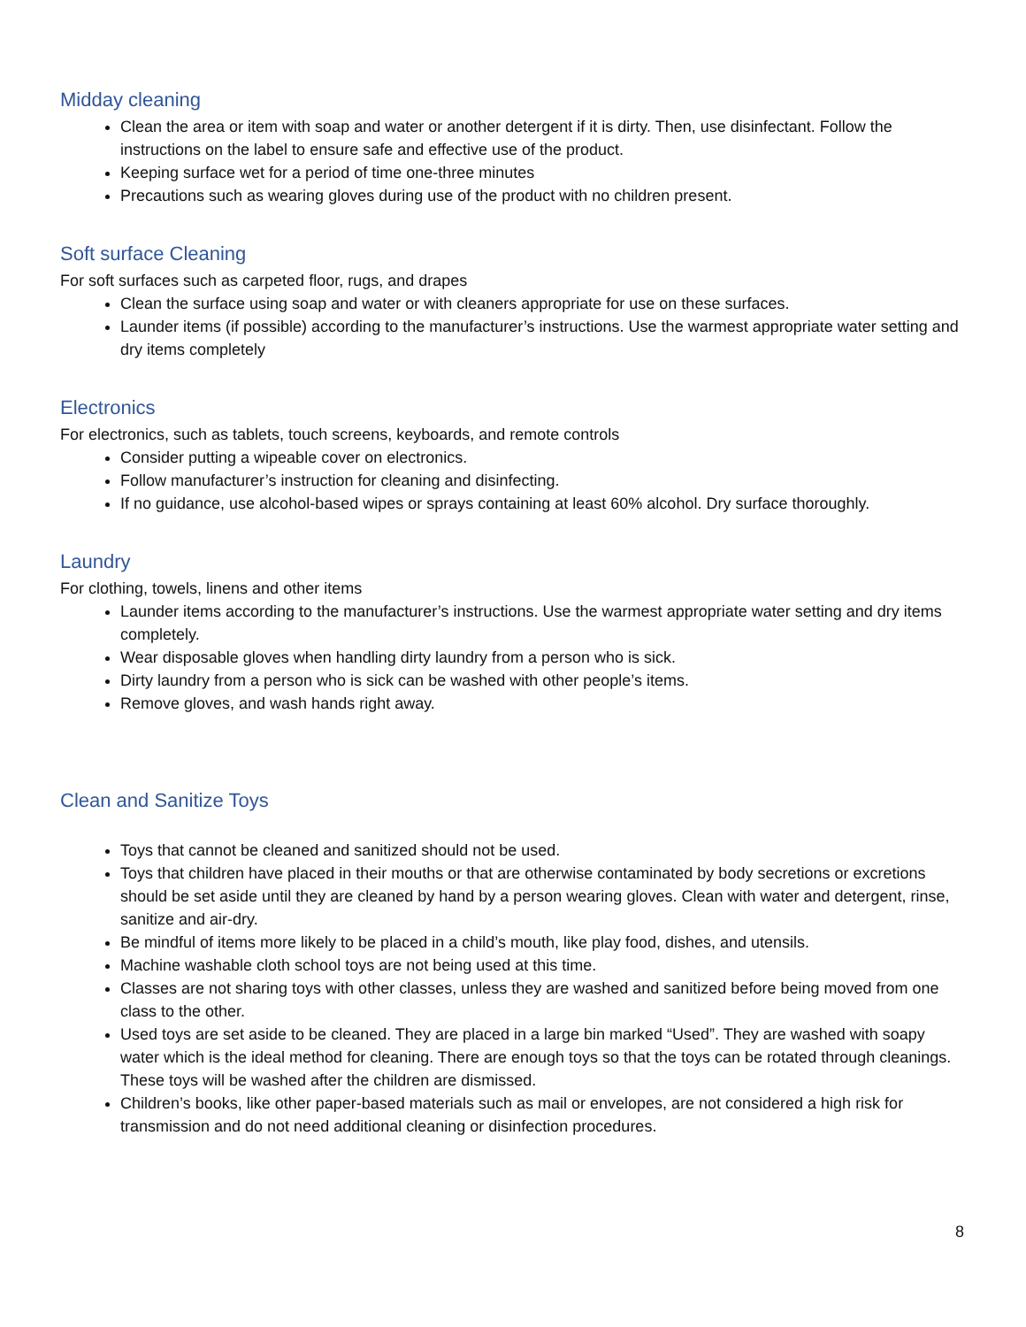Midday cleaning
Clean the area or item with soap and water or another detergent if it is dirty. Then, use disinfectant. Follow the instructions on the label to ensure safe and effective use of the product.
Keeping surface wet for a period of time one-three minutes
Precautions such as wearing gloves during use of the product with no children present.
Soft surface Cleaning
For soft surfaces such as carpeted floor, rugs, and drapes
Clean the surface using soap and water or with cleaners appropriate for use on these surfaces.
Launder items (if possible) according to the manufacturer’s instructions. Use the warmest appropriate water setting and dry items completely
Electronics
For electronics, such as tablets, touch screens, keyboards, and remote controls
Consider putting a wipeable cover on electronics.
Follow manufacturer’s instruction for cleaning and disinfecting.
If no guidance, use alcohol-based wipes or sprays containing at least 60% alcohol. Dry surface thoroughly.
Laundry
For clothing, towels, linens and other items
Launder items according to the manufacturer’s instructions. Use the warmest appropriate water setting and dry items completely.
Wear disposable gloves when handling dirty laundry from a person who is sick.
Dirty laundry from a person who is sick can be washed with other people’s items.
Remove gloves, and wash hands right away.
Clean and Sanitize Toys
Toys that cannot be cleaned and sanitized should not be used.
Toys that children have placed in their mouths or that are otherwise contaminated by body secretions or excretions should be set aside until they are cleaned by hand by a person wearing gloves. Clean with water and detergent, rinse, sanitize and air-dry.
Be mindful of items more likely to be placed in a child’s mouth, like play food, dishes, and utensils.
Machine washable cloth school toys are not being used at this time.
Classes are not sharing toys with other classes, unless they are washed and sanitized before being moved from one class to the other.
Used toys are set aside to be cleaned. They are placed in a large bin marked “Used”. They are washed with soapy water which is the ideal method for cleaning. There are enough toys so that the toys can be rotated through cleanings. These toys will be washed after the children are dismissed.
Children’s books, like other paper-based materials such as mail or envelopes, are not considered a high risk for transmission and do not need additional cleaning or disinfection procedures.
8